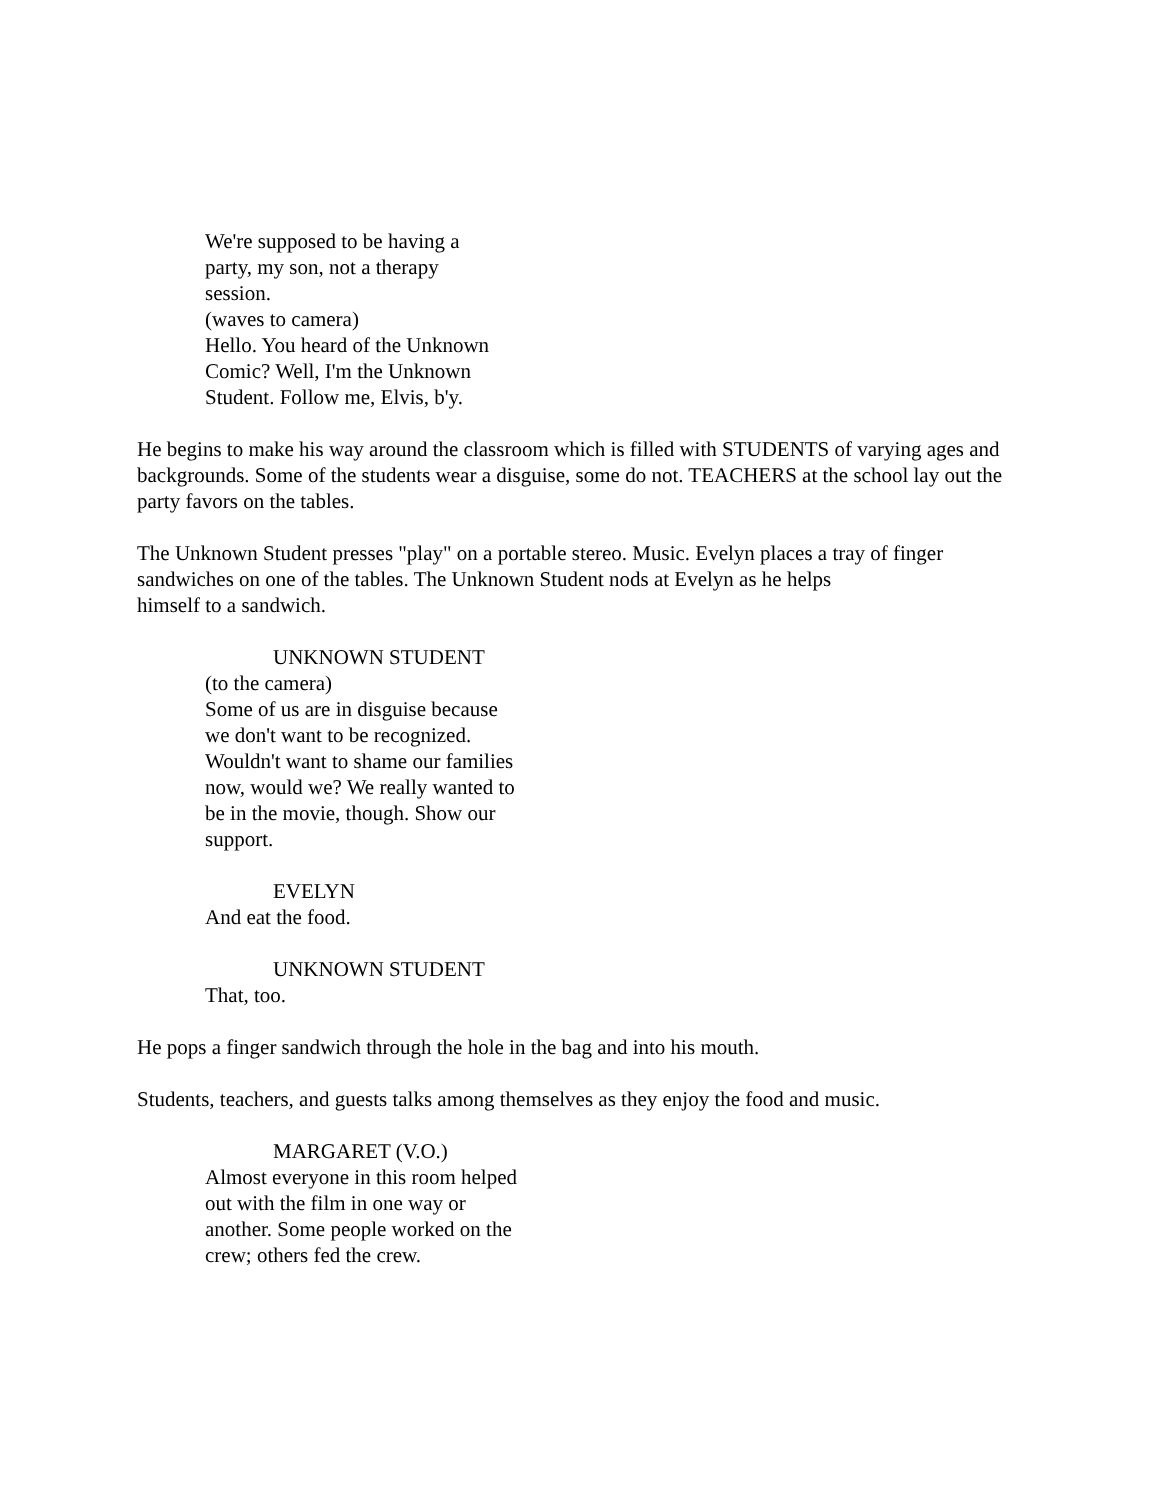We're supposed to be having a
party, my son, not a therapy
session.
(waves to camera)
Hello. You heard of the Unknown
Comic? Well, I'm the Unknown
Student. Follow me, Elvis, b'y.
He begins to make his way around the classroom which is filled with STUDENTS of varying ages and backgrounds. Some of the students wear a disguise, some do not. TEACHERS at the school lay out the party favors on the tables.
The Unknown Student presses "play" on a portable stereo. Music. Evelyn places a tray of finger sandwiches on one of the tables. The Unknown Student nods at Evelyn as he helps
himself to a sandwich.
UNKNOWN STUDENT
(to the camera)
Some of us are in disguise because
we don't want to be recognized.
Wouldn't want to shame our families
now, would we? We really wanted to
be in the movie, though. Show our
support.
EVELYN
And eat the food.
UNKNOWN STUDENT
That, too.
He pops a finger sandwich through the hole in the bag and into his mouth.
Students, teachers, and guests talks among themselves as they enjoy the food and music.
MARGARET (V.O.)
Almost everyone in this room helped
out with the film in one way or
another. Some people worked on the
crew; others fed the crew.